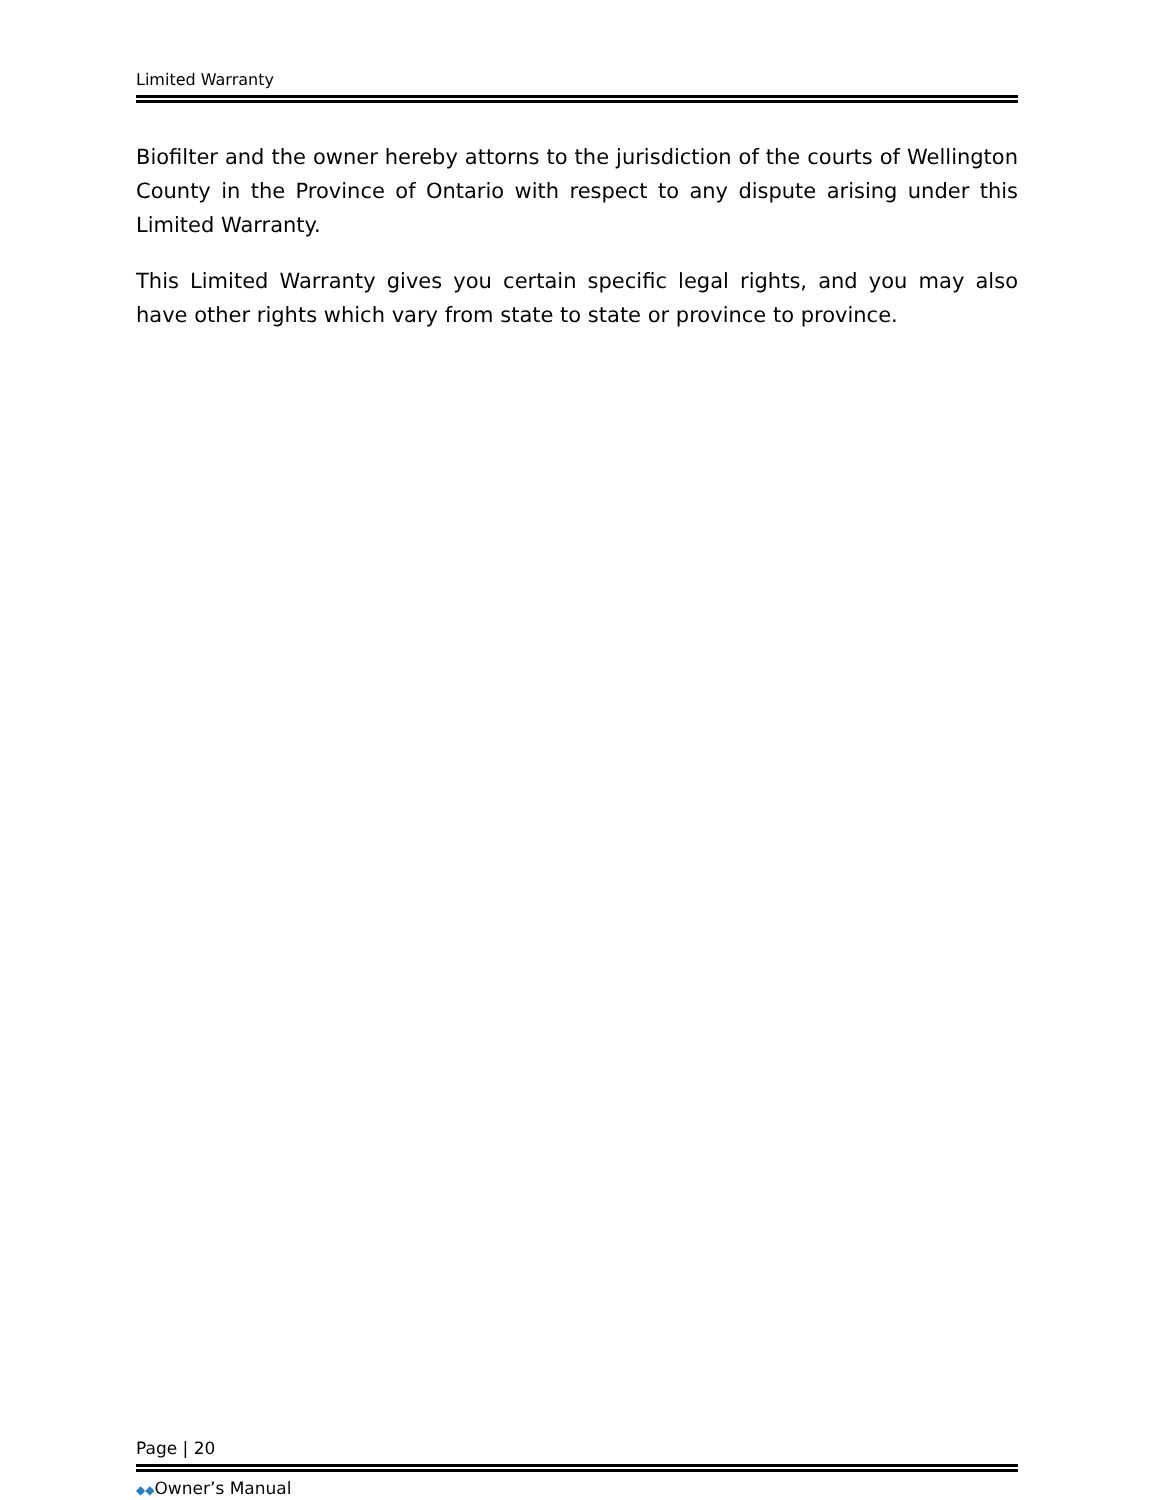Limited Warranty
Biofilter and the owner hereby attorns to the jurisdiction of the courts of Wellington County in the Province of Ontario with respect to any dispute arising under this Limited Warranty.
This Limited Warranty gives you certain specific legal rights, and you may also have other rights which vary from state to state or province to province.
Page | 20
◆◆Owner’s Manual